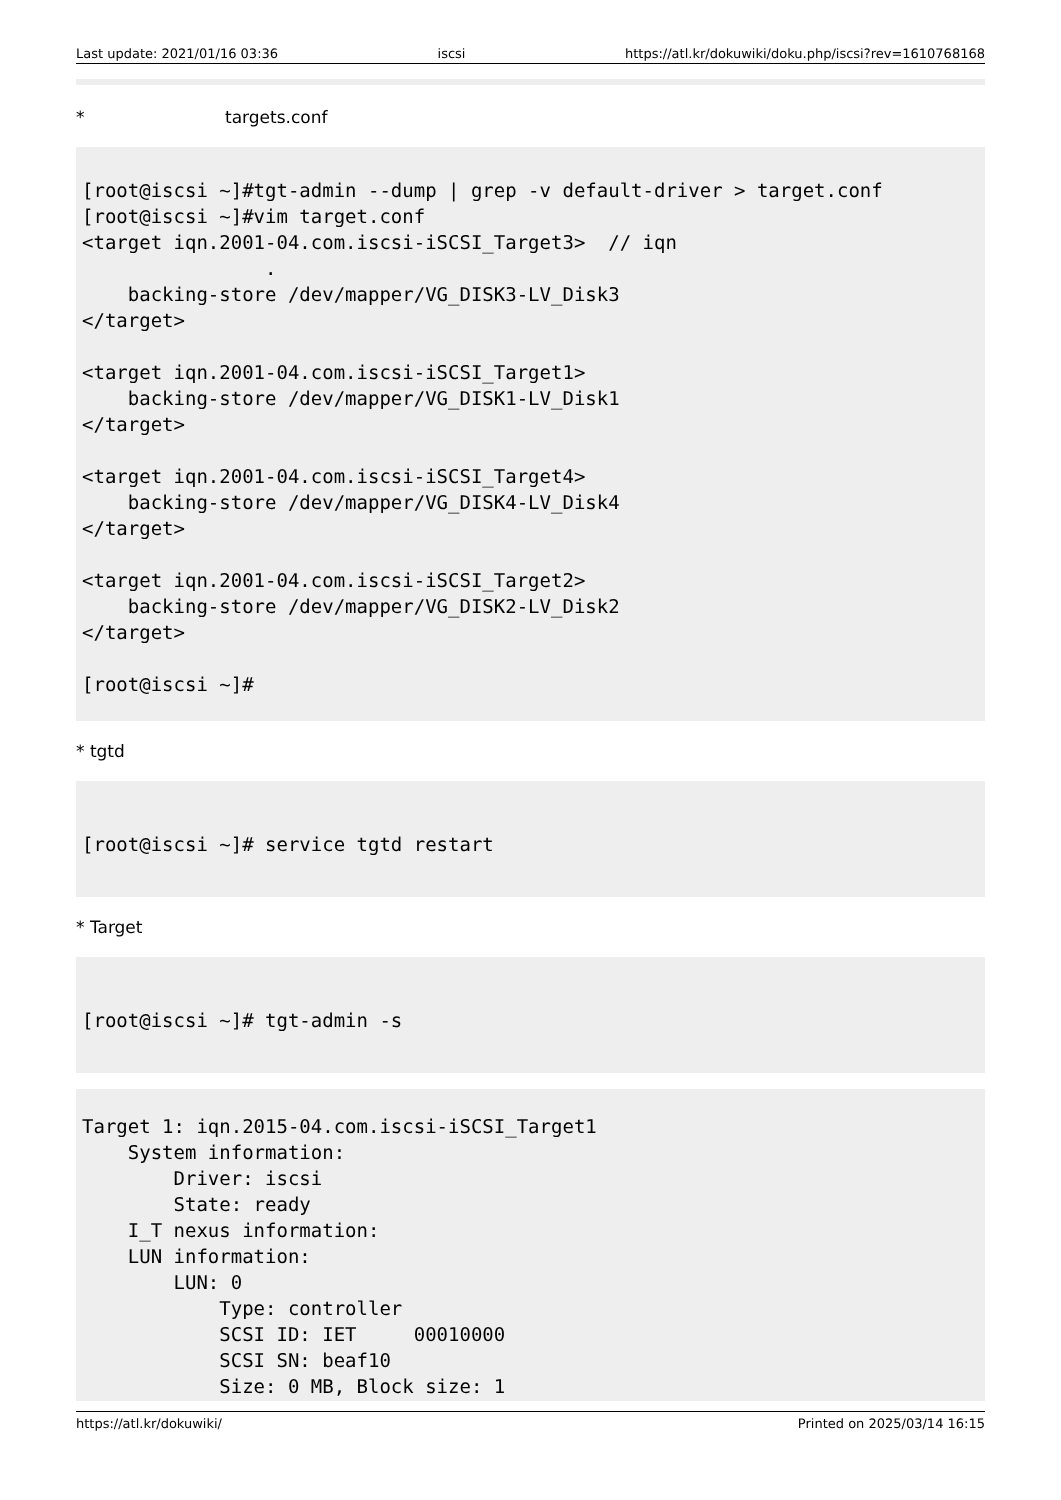Last update: 2021/01/16 03:36 iscsi https://atl.kr/dokuwiki/doku.php/iscsi?rev=1610768168
* targets.conf
[root@iscsi ~]#tgt-admin --dump | grep -v default-driver > target.conf
[root@iscsi ~]#vim target.conf
<target iqn.2001-04.com.iscsi-iSCSI_Target3>  // iqn
                .
    backing-store /dev/mapper/VG_DISK3-LV_Disk3
</target>

<target iqn.2001-04.com.iscsi-iSCSI_Target1>
    backing-store /dev/mapper/VG_DISK1-LV_Disk1
</target>

<target iqn.2001-04.com.iscsi-iSCSI_Target4>
    backing-store /dev/mapper/VG_DISK4-LV_Disk4
</target>

<target iqn.2001-04.com.iscsi-iSCSI_Target2>
    backing-store /dev/mapper/VG_DISK2-LV_Disk2
</target>

[root@iscsi ~]#
* tgtd
[root@iscsi ~]# service tgtd restart
* Target
[root@iscsi ~]# tgt-admin -s
Target 1: iqn.2015-04.com.iscsi-iSCSI_Target1
    System information:
        Driver: iscsi
        State: ready
    I_T nexus information:
    LUN information:
        LUN: 0
            Type: controller
            SCSI ID: IET     00010000
            SCSI SN: beaf10
            Size: 0 MB, Block size: 1
https://atl.kr/dokuwiki/ Printed on 2025/03/14 16:15